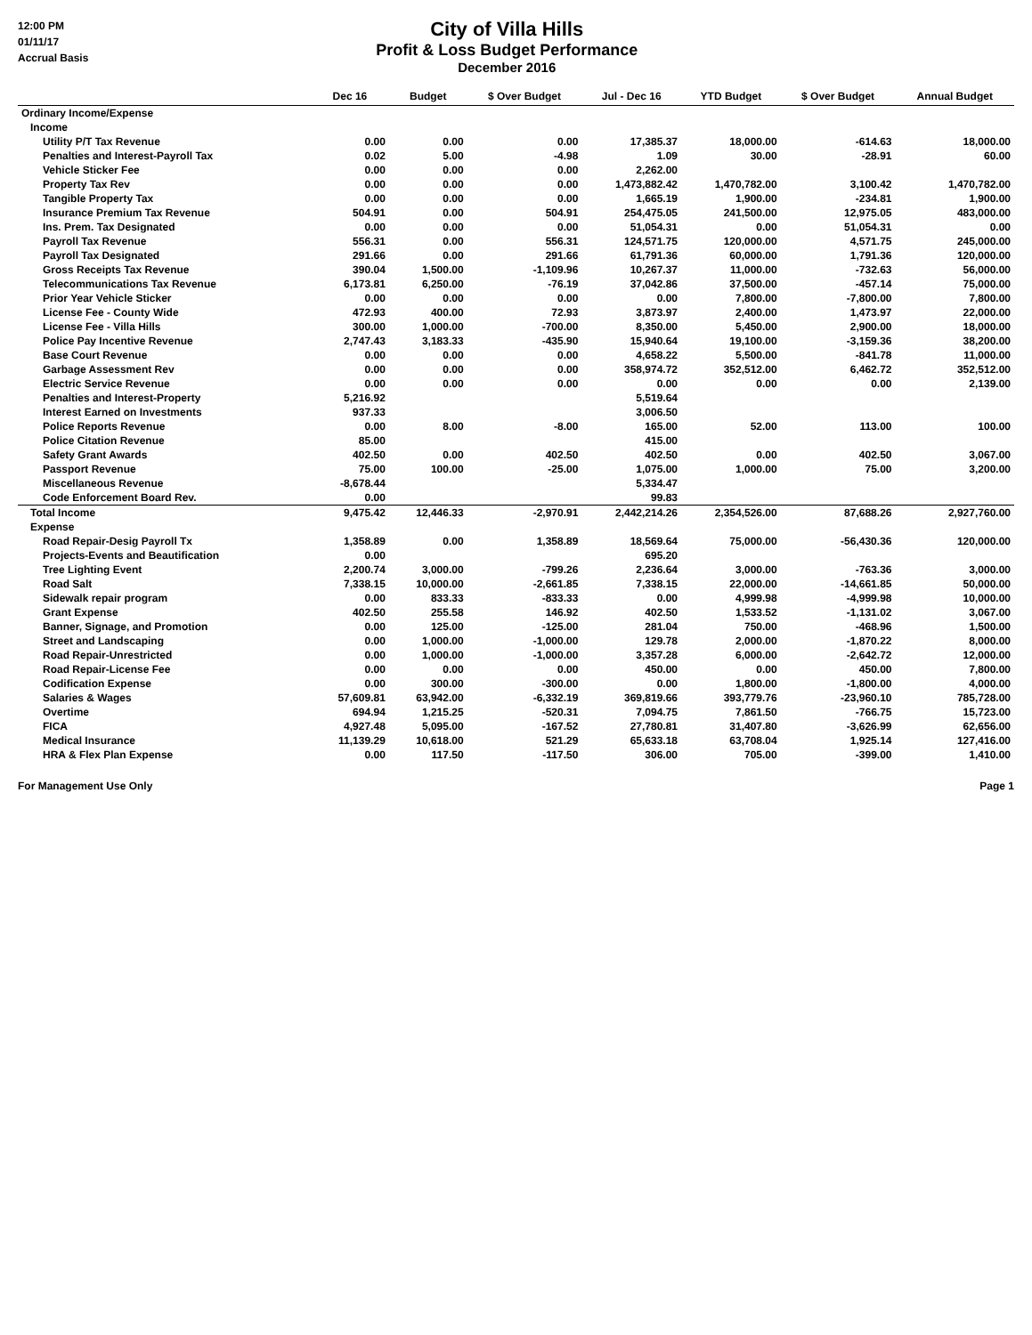12:00 PM
01/11/17
Accrual Basis
City of Villa Hills
Profit & Loss Budget Performance
December 2016
| | Dec 16 | Budget | $ Over Budget | Jul - Dec 16 | YTD Budget | $ Over Budget | Annual Budget |
| --- | --- | --- | --- | --- | --- | --- | --- |
| Ordinary Income/Expense | | | | | | | |
| Income | | | | | | | |
| Utility P/T Tax Revenue | 0.00 | 0.00 | 0.00 | 17,385.37 | 18,000.00 | -614.63 | 18,000.00 |
| Penalties and Interest-Payroll Tax | 0.02 | 5.00 | -4.98 | 1.09 | 30.00 | -28.91 | 60.00 |
| Vehicle Sticker Fee | 0.00 | 0.00 | 0.00 | 2,262.00 | | | |
| Property Tax Rev | 0.00 | 0.00 | 0.00 | 1,473,882.42 | 1,470,782.00 | 3,100.42 | 1,470,782.00 |
| Tangible Property Tax | 0.00 | 0.00 | 0.00 | 1,665.19 | 1,900.00 | -234.81 | 1,900.00 |
| Insurance Premium Tax Revenue | 504.91 | 0.00 | 504.91 | 254,475.05 | 241,500.00 | 12,975.05 | 483,000.00 |
| Ins. Prem. Tax Designated | 0.00 | 0.00 | 0.00 | 51,054.31 | 0.00 | 51,054.31 | 0.00 |
| Payroll Tax Revenue | 556.31 | 0.00 | 556.31 | 124,571.75 | 120,000.00 | 4,571.75 | 245,000.00 |
| Payroll Tax Designated | 291.66 | 0.00 | 291.66 | 61,791.36 | 60,000.00 | 1,791.36 | 120,000.00 |
| Gross Receipts Tax Revenue | 390.04 | 1,500.00 | -1,109.96 | 10,267.37 | 11,000.00 | -732.63 | 56,000.00 |
| Telecommunications Tax Revenue | 6,173.81 | 6,250.00 | -76.19 | 37,042.86 | 37,500.00 | -457.14 | 75,000.00 |
| Prior Year Vehicle Sticker | 0.00 | 0.00 | 0.00 | 0.00 | 7,800.00 | -7,800.00 | 7,800.00 |
| License Fee - County Wide | 472.93 | 400.00 | 72.93 | 3,873.97 | 2,400.00 | 1,473.97 | 22,000.00 |
| License Fee - Villa Hills | 300.00 | 1,000.00 | -700.00 | 8,350.00 | 5,450.00 | 2,900.00 | 18,000.00 |
| Police Pay Incentive Revenue | 2,747.43 | 3,183.33 | -435.90 | 15,940.64 | 19,100.00 | -3,159.36 | 38,200.00 |
| Base Court Revenue | 0.00 | 0.00 | 0.00 | 4,658.22 | 5,500.00 | -841.78 | 11,000.00 |
| Garbage Assessment Rev | 0.00 | 0.00 | 0.00 | 358,974.72 | 352,512.00 | 6,462.72 | 352,512.00 |
| Electric Service Revenue | 0.00 | 0.00 | 0.00 | 0.00 | 0.00 | 0.00 | 2,139.00 |
| Penalties and Interest-Property | 5,216.92 | | | 5,519.64 | | | |
| Interest Earned on Investments | 937.33 | | | 3,006.50 | | | |
| Police Reports Revenue | 0.00 | 8.00 | -8.00 | 165.00 | 52.00 | 113.00 | 100.00 |
| Police Citation Revenue | 85.00 | | | 415.00 | | | |
| Safety Grant Awards | 402.50 | 0.00 | 402.50 | 402.50 | 0.00 | 402.50 | 3,067.00 |
| Passport Revenue | 75.00 | 100.00 | -25.00 | 1,075.00 | 1,000.00 | 75.00 | 3,200.00 |
| Miscellaneous Revenue | -8,678.44 | | | 5,334.47 | | | |
| Code Enforcement Board Rev. | 0.00 | | | 99.83 | | | |
| Total Income | 9,475.42 | 12,446.33 | -2,970.91 | 2,442,214.26 | 2,354,526.00 | 87,688.26 | 2,927,760.00 |
| Expense | | | | | | | |
| Road Repair-Desig Payroll Tx | 1,358.89 | 0.00 | 1,358.89 | 18,569.64 | 75,000.00 | -56,430.36 | 120,000.00 |
| Projects-Events and Beautification | 0.00 | | | 695.20 | | | |
| Tree Lighting Event | 2,200.74 | 3,000.00 | -799.26 | 2,236.64 | 3,000.00 | -763.36 | 3,000.00 |
| Road Salt | 7,338.15 | 10,000.00 | -2,661.85 | 7,338.15 | 22,000.00 | -14,661.85 | 50,000.00 |
| Sidewalk repair program | 0.00 | 833.33 | -833.33 | 0.00 | 4,999.98 | -4,999.98 | 10,000.00 |
| Grant Expense | 402.50 | 255.58 | 146.92 | 402.50 | 1,533.52 | -1,131.02 | 3,067.00 |
| Banner, Signage, and Promotion | 0.00 | 125.00 | -125.00 | 281.04 | 750.00 | -468.96 | 1,500.00 |
| Street and Landscaping | 0.00 | 1,000.00 | -1,000.00 | 129.78 | 2,000.00 | -1,870.22 | 8,000.00 |
| Road Repair-Unrestricted | 0.00 | 1,000.00 | -1,000.00 | 3,357.28 | 6,000.00 | -2,642.72 | 12,000.00 |
| Road Repair-License Fee | 0.00 | 0.00 | 0.00 | 450.00 | 0.00 | 450.00 | 7,800.00 |
| Codification Expense | 0.00 | 300.00 | -300.00 | 0.00 | 1,800.00 | -1,800.00 | 4,000.00 |
| Salaries & Wages | 57,609.81 | 63,942.00 | -6,332.19 | 369,819.66 | 393,779.76 | -23,960.10 | 785,728.00 |
| Overtime | 694.94 | 1,215.25 | -520.31 | 7,094.75 | 7,861.50 | -766.75 | 15,723.00 |
| FICA | 4,927.48 | 5,095.00 | -167.52 | 27,780.81 | 31,407.80 | -3,626.99 | 62,656.00 |
| Medical Insurance | 11,139.29 | 10,618.00 | 521.29 | 65,633.18 | 63,708.04 | 1,925.14 | 127,416.00 |
| HRA & Flex Plan Expense | 0.00 | 117.50 | -117.50 | 306.00 | 705.00 | -399.00 | 1,410.00 |
For Management Use Only Page 1